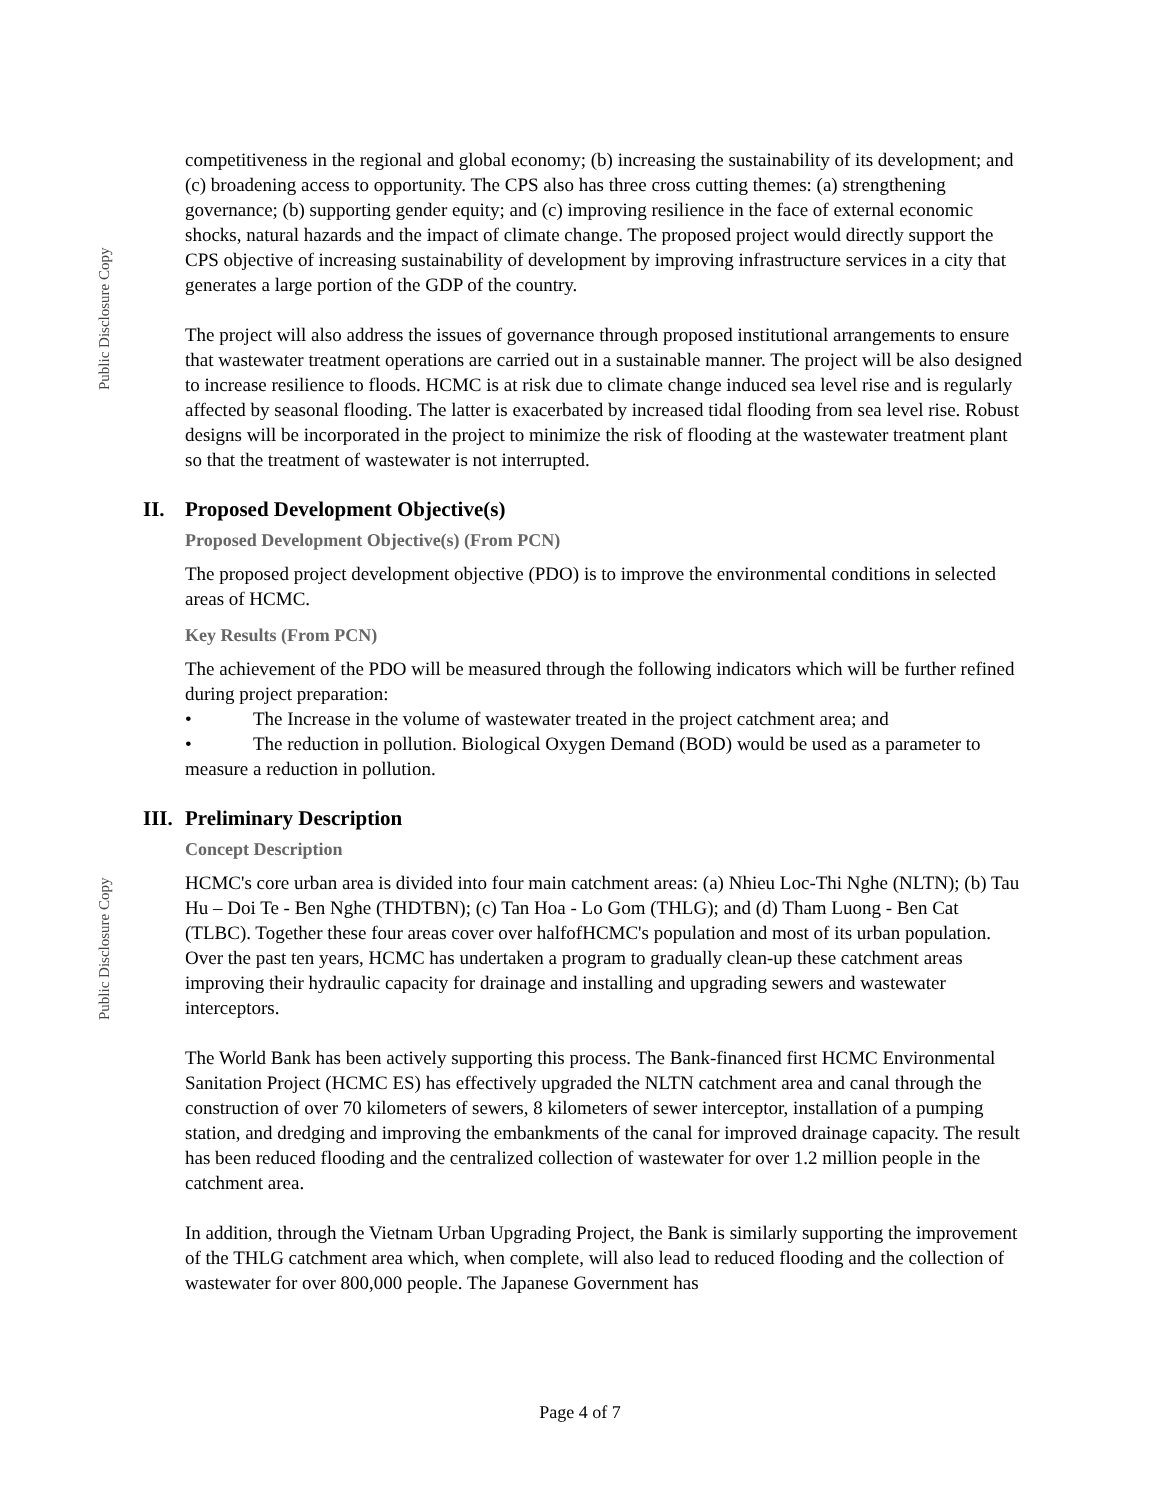Public Disclosure Copy
Public Disclosure Copy
competitiveness in the regional and global economy; (b) increasing the sustainability of its development; and (c) broadening access to opportunity. The CPS also has three cross cutting themes: (a) strengthening governance; (b) supporting gender equity; and (c) improving resilience in the face of external economic shocks, natural hazards and the impact of climate change. The proposed project would directly support the CPS objective of increasing sustainability of development by improving infrastructure services in a city that generates a large portion of the GDP of the country.
The project will also address the issues of governance through proposed institutional arrangements to ensure that wastewater treatment operations are carried out in a sustainable manner. The project will be also designed to increase resilience to floods. HCMC is at risk due to climate change induced sea level rise and is regularly affected by seasonal flooding. The latter is exacerbated by increased tidal flooding from sea level rise. Robust designs will be incorporated in the project to minimize the risk of flooding at the wastewater treatment plant so that the treatment of wastewater is not interrupted.
II. Proposed Development Objective(s)
Proposed Development Objective(s) (From PCN)
The proposed project development objective (PDO) is to improve the environmental conditions in selected areas of HCMC.
Key Results (From PCN)
The achievement of the PDO will be measured through the following indicators which will be further refined during project preparation:
• The Increase in the volume of wastewater treated in the project catchment area; and
• The reduction in pollution. Biological Oxygen Demand (BOD) would be used as a parameter to measure a reduction in pollution.
III. Preliminary Description
Concept Description
HCMC's core urban area is divided into four main catchment areas: (a) Nhieu Loc-Thi Nghe (NLTN); (b) Tau Hu – Doi Te - Ben Nghe (THDTBN); (c) Tan Hoa - Lo Gom (THLG); and (d) Tham Luong - Ben Cat (TLBC). Together these four areas cover over halfofHCMC's population and most of its urban population. Over the past ten years, HCMC has undertaken a program to gradually clean-up these catchment areas improving their hydraulic capacity for drainage and installing and upgrading sewers and wastewater interceptors.
The World Bank has been actively supporting this process. The Bank-financed first HCMC Environmental Sanitation Project (HCMC ES) has effectively upgraded the NLTN catchment area and canal through the construction of over 70 kilometers of sewers, 8 kilometers of sewer interceptor, installation of a pumping station, and dredging and improving the embankments of the canal for improved drainage capacity. The result has been reduced flooding and the centralized collection of wastewater for over 1.2 million people in the catchment area.
In addition, through the Vietnam Urban Upgrading Project, the Bank is similarly supporting the improvement of the THLG catchment area which, when complete, will also lead to reduced flooding and the collection of wastewater for over 800,000 people. The Japanese Government has
Page 4 of 7